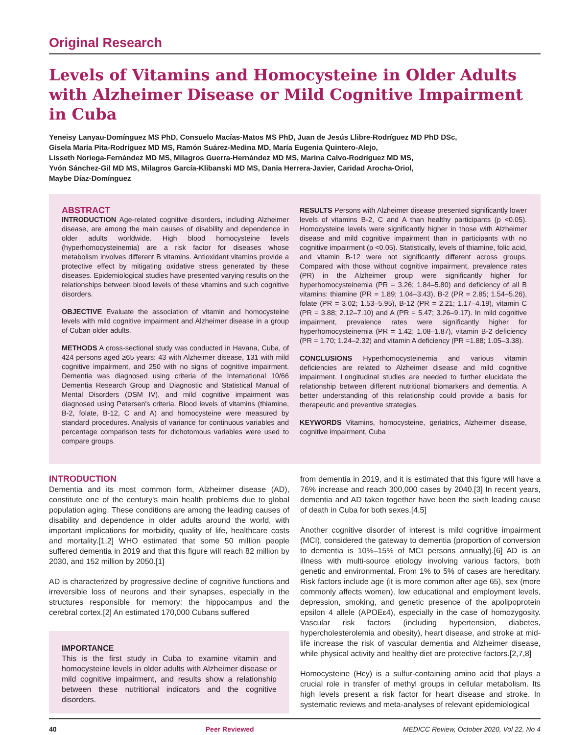Original Research
Levels of Vitamins and Homocysteine in Older Adults with Alzheimer Disease or Mild Cognitive Impairment in Cuba
Yeneisy Lanyau-Domínguez MS PhD, Consuelo Macías-Matos MS PhD, Juan de Jesús Llibre-Rodríguez MD PhD DSc,
Gisela María Pita-Rodríguez MD MS, Ramón Suárez-Medina MD, María Eugenia Quintero-Alejo,
Lisseth Noriega-Fernández MD MS, Milagros Guerra-Hernández MD MS, Marina Calvo-Rodríguez MD MS,
Yvón Sánchez-Gil MD MS, Milagros García-Klibanski MD MS, Dania Herrera-Javier, Caridad Arocha-Oriol,
Maybe Díaz-Domínguez
ABSTRACT
INTRODUCTION Age-related cognitive disorders, including Alzheimer disease, are among the main causes of disability and dependence in older adults worldwide. High blood homocysteine levels (hyperhomocysteinemia) are a risk factor for diseases whose metabolism involves different B vitamins. Antioxidant vitamins provide a protective effect by mitigating oxidative stress generated by these diseases. Epidemiological studies have presented varying results on the relationships between blood levels of these vitamins and such cognitive disorders.
OBJECTIVE Evaluate the association of vitamin and homocysteine levels with mild cognitive impairment and Alzheimer disease in a group of Cuban older adults.
METHODS A cross-sectional study was conducted in Havana, Cuba, of 424 persons aged ≥65 years: 43 with Alzheimer disease, 131 with mild cognitive impairment, and 250 with no signs of cognitive impairment. Dementia was diagnosed using criteria of the International 10/66 Dementia Research Group and Diagnostic and Statistical Manual of Mental Disorders (DSM IV), and mild cognitive impairment was diagnosed using Petersen's criteria. Blood levels of vitamins (thiamine, B-2, folate, B-12, C and A) and homocysteine were measured by standard procedures. Analysis of variance for continuous variables and percentage comparison tests for dichotomous variables were used to compare groups.
RESULTS Persons with Alzheimer disease presented significantly lower levels of vitamins B-2, C and A than healthy participants (p <0.05). Homocysteine levels were significantly higher in those with Alzheimer disease and mild cognitive impairment than in participants with no cognitive impairment (p <0.05). Statistically, levels of thiamine, folic acid, and vitamin B-12 were not significantly different across groups. Compared with those without cognitive impairment, prevalence rates (PR) in the Alzheimer group were significantly higher for hyperhomocysteinemia (PR = 3.26; 1.84–5.80) and deficiency of all B vitamins: thiamine (PR = 1.89; 1.04–3.43), B-2 (PR = 2.85; 1.54–5.26), folate (PR = 3.02; 1.53–5.95), B-12 (PR = 2.21; 1.17–4.19), vitamin C (PR = 3.88; 2.12–7.10) and A (PR = 5.47; 3.26–9.17). In mild cognitive impairment, prevalence rates were significantly higher for hyperhomocysteinemia (PR = 1.42; 1.08–1.87), vitamin B-2 deficiency (PR = 1.70; 1.24–2.32) and vitamin A deficiency (PR =1.88; 1.05–3.38).
CONCLUSIONS Hyperhomocysteinemia and various vitamin deficiencies are related to Alzheimer disease and mild cognitive impairment. Longitudinal studies are needed to further elucidate the relationship between different nutritional biomarkers and dementia. A better understanding of this relationship could provide a basis for therapeutic and preventive strategies.
KEYWORDS Vitamins, homocysteine, geriatrics, Alzheimer disease, cognitive impairment, Cuba
INTRODUCTION
Dementia and its most common form, Alzheimer disease (AD), constitute one of the century's main health problems due to global population aging. These conditions are among the leading causes of disability and dependence in older adults around the world, with important implications for morbidity, quality of life, healthcare costs and mortality.[1,2] WHO estimated that some 50 million people suffered dementia in 2019 and that this figure will reach 82 million by 2030, and 152 million by 2050.[1]
AD is characterized by progressive decline of cognitive functions and irreversible loss of neurons and their synapses, especially in the structures responsible for memory: the hippocampus and the cerebral cortex.[2] An estimated 170,000 Cubans suffered
IMPORTANCE
This is the first study in Cuba to examine vitamin and homocysteine levels in older adults with Alzheimer disease or mild cognitive impairment, and results show a relationship between these nutritional indicators and the cognitive disorders.
from dementia in 2019, and it is estimated that this figure will have a 76% increase and reach 300,000 cases by 2040.[3] In recent years, dementia and AD taken together have been the sixth leading cause of death in Cuba for both sexes.[4,5]
Another cognitive disorder of interest is mild cognitive impairment (MCI), considered the gateway to dementia (proportion of conversion to dementia is 10%–15% of MCI persons annually).[6] AD is an illness with multi-source etiology involving various factors, both genetic and environmental. From 1% to 5% of cases are hereditary. Risk factors include age (it is more common after age 65), sex (more commonly affects women), low educational and employment levels, depression, smoking, and genetic presence of the apolipoprotein epsilon 4 allele (APOEε4), especially in the case of homozygosity. Vascular risk factors (including hypertension, diabetes, hypercholesterolemia and obesity), heart disease, and stroke at mid-life increase the risk of vascular dementia and Alzheimer disease, while physical activity and healthy diet are protective factors.[2,7,8]
Homocysteine (Hcy) is a sulfur-containing amino acid that plays a crucial role in transfer of methyl groups in cellular metabolism. Its high levels present a risk factor for heart disease and stroke. In systematic reviews and meta-analyses of relevant epidemiological
40 Peer Reviewed MEDICC Review, October 2020, Vol 22, No 4